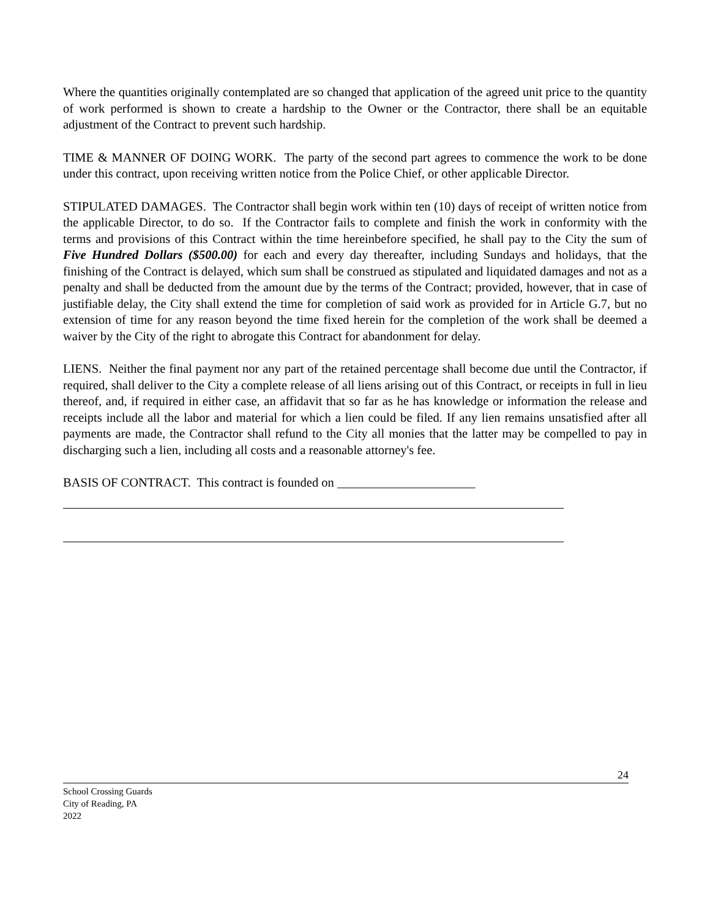Where the quantities originally contemplated are so changed that application of the agreed unit price to the quantity of work performed is shown to create a hardship to the Owner or the Contractor, there shall be an equitable adjustment of the Contract to prevent such hardship.
TIME & MANNER OF DOING WORK. The party of the second part agrees to commence the work to be done under this contract, upon receiving written notice from the Police Chief, or other applicable Director.
STIPULATED DAMAGES. The Contractor shall begin work within ten (10) days of receipt of written notice from the applicable Director, to do so. If the Contractor fails to complete and finish the work in conformity with the terms and provisions of this Contract within the time hereinbefore specified, he shall pay to the City the sum of Five Hundred Dollars ($500.00) for each and every day thereafter, including Sundays and holidays, that the finishing of the Contract is delayed, which sum shall be construed as stipulated and liquidated damages and not as a penalty and shall be deducted from the amount due by the terms of the Contract; provided, however, that in case of justifiable delay, the City shall extend the time for completion of said work as provided for in Article G.7, but no extension of time for any reason beyond the time fixed herein for the completion of the work shall be deemed a waiver by the City of the right to abrogate this Contract for abandonment for delay.
LIENS. Neither the final payment nor any part of the retained percentage shall become due until the Contractor, if required, shall deliver to the City a complete release of all liens arising out of this Contract, or receipts in full in lieu thereof, and, if required in either case, an affidavit that so far as he has knowledge or information the release and receipts include all the labor and material for which a lien could be filed. If any lien remains unsatisfied after all payments are made, the Contractor shall refund to the City all monies that the latter may be compelled to pay in discharging such a lien, including all costs and a reasonable attorney's fee.
BASIS OF CONTRACT. This contract is founded on ______________________
24
School Crossing Guards
City of Reading, PA
2022